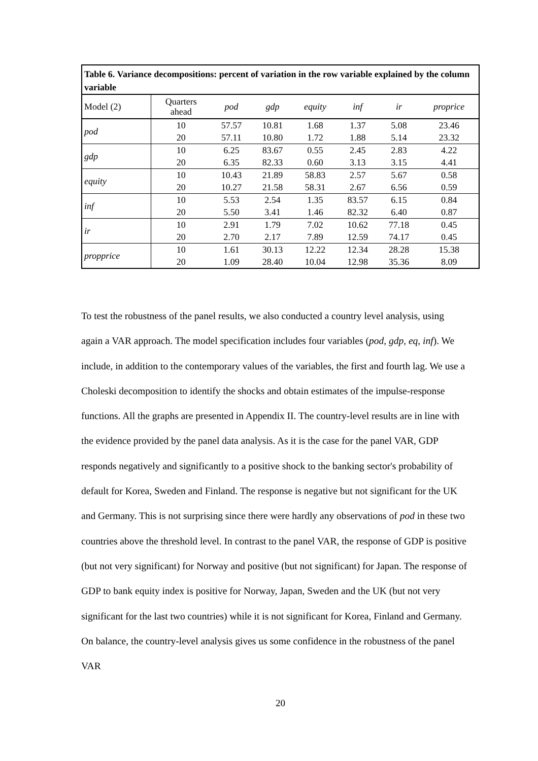| Table 6. Variance decompositions: percent of variation in the row variable explained by the column variable | | | | | | | |
| Model (2) | Quarters ahead | pod | gdp | equity | inf | ir | proprice |
| pod | 10 | 57.57 | 10.81 | 1.68 | 1.37 | 5.08 | 23.46 |
| | 20 | 57.11 | 10.80 | 1.72 | 1.88 | 5.14 | 23.32 |
| gdp | 10 | 6.25 | 83.67 | 0.55 | 2.45 | 2.83 | 4.22 |
| | 20 | 6.35 | 82.33 | 0.60 | 3.13 | 3.15 | 4.41 |
| equity | 10 | 10.43 | 21.89 | 58.83 | 2.57 | 5.67 | 0.58 |
| | 20 | 10.27 | 21.58 | 58.31 | 2.67 | 6.56 | 0.59 |
| inf | 10 | 5.53 | 2.54 | 1.35 | 83.57 | 6.15 | 0.84 |
| | 20 | 5.50 | 3.41 | 1.46 | 82.32 | 6.40 | 0.87 |
| ir | 10 | 2.91 | 1.79 | 7.02 | 10.62 | 77.18 | 0.45 |
| | 20 | 2.70 | 2.17 | 7.89 | 12.59 | 74.17 | 0.45 |
| propprice | 10 | 1.61 | 30.13 | 12.22 | 12.34 | 28.28 | 15.38 |
| | 20 | 1.09 | 28.40 | 10.04 | 12.98 | 35.36 | 8.09 |
To test the robustness of the panel results, we also conducted a country level analysis, using again a VAR approach. The model specification includes four variables (pod, gdp, eq, inf). We include, in addition to the contemporary values of the variables, the first and fourth lag. We use a Choleski decomposition to identify the shocks and obtain estimates of the impulse-response functions. All the graphs are presented in Appendix II. The country-level results are in line with the evidence provided by the panel data analysis. As it is the case for the panel VAR, GDP responds negatively and significantly to a positive shock to the banking sector's probability of default for Korea, Sweden and Finland. The response is negative but not significant for the UK and Germany. This is not surprising since there were hardly any observations of pod in these two countries above the threshold level. In contrast to the panel VAR, the response of GDP is positive (but not very significant) for Norway and positive (but not significant) for Japan. The response of GDP to bank equity index is positive for Norway, Japan, Sweden and the UK (but not very significant for the last two countries) while it is not significant for Korea, Finland and Germany. On balance, the country-level analysis gives us some confidence in the robustness of the panel VAR
20